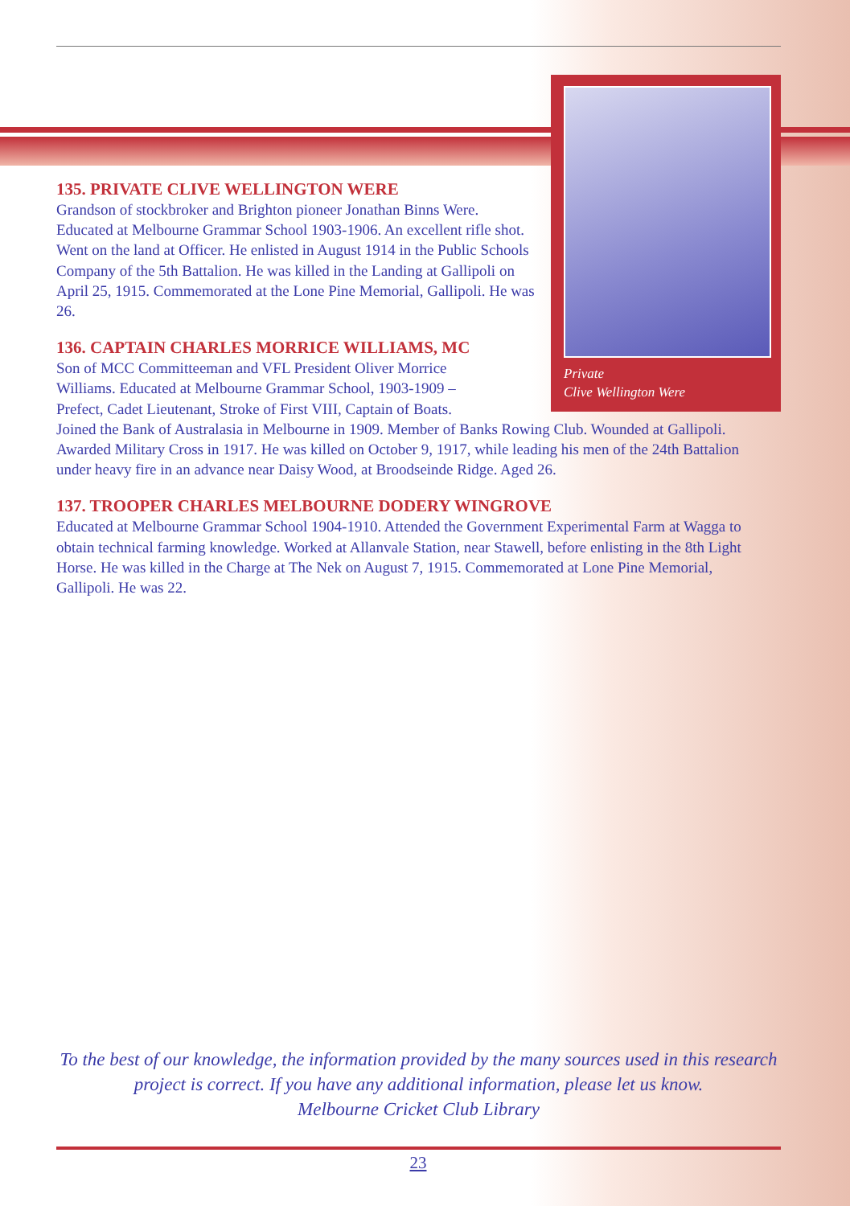Private
Clive Wellington Were
135. PRIVATE CLIVE WELLINGTON WERE
Grandson of stockbroker and Brighton pioneer Jonathan Binns Were. Educated at Melbourne Grammar School 1903-1906. An excellent rifle shot. Went on the land at Officer. He enlisted in August 1914 in the Public Schools Company of the 5th Battalion. He was killed in the Landing at Gallipoli on April 25, 1915. Commemorated at the Lone Pine Memorial, Gallipoli. He was 26.
136. CAPTAIN CHARLES MORRICE WILLIAMS, MC
Son of MCC Committeeman and VFL President Oliver Morrice Williams. Educated at Melbourne Grammar School, 1903-1909 – Prefect, Cadet Lieutenant, Stroke of First VIII, Captain of Boats.
Joined the Bank of Australasia in Melbourne in 1909. Member of Banks Rowing Club. Wounded at Gallipoli. Awarded Military Cross in 1917. He was killed on October 9, 1917, while leading his men of the 24th Battalion under heavy fire in an advance near Daisy Wood, at Broodseinde Ridge. Aged 26.
137. TROOPER CHARLES MELBOURNE DODERY WINGROVE
Educated at Melbourne Grammar School 1904-1910. Attended the Government Experimental Farm at Wagga to obtain technical farming knowledge. Worked at Allanvale Station, near Stawell, before enlisting in the 8th Light Horse. He was killed in the Charge at The Nek on August 7, 1915. Commemorated at Lone Pine Memorial, Gallipoli. He was 22.
To the best of our knowledge, the information provided by the many sources used in this research project is correct. If you have any additional information, please let us know.
Melbourne Cricket Club Library
23